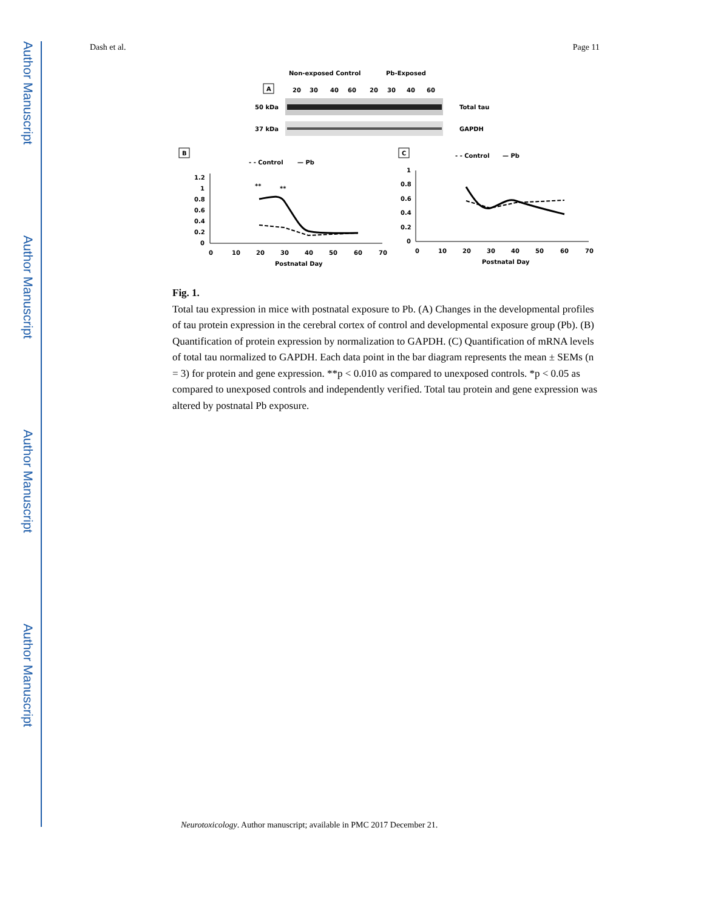Author Manuscript
Author Manuscript
Author Manuscript
Author Manuscript
Dash et al. Page 11
Non-exposed Control
Pb-Exposed
A
20
30
40
60
20
30
40
60
50 kDa
Total tau
37 kDa
GAPDH
B
- - Control
— Pb
1.2
1
0.8
0.6
0.4
0.2
0
0
10
20
30
40
50
60
70
Postnatal Day
**
**
C
- - Control
— Pb
1
0.8
0.6
0.4
0.2
0
0
10
20
30
40
50
60
70
Postnatal Day
Fig. 1.
Total tau expression in mice with postnatal exposure to Pb. (A) Changes in the developmental profiles of tau protein expression in the cerebral cortex of control and developmental exposure group (Pb). (B) Quantification of protein expression by normalization to GAPDH. (C) Quantification of mRNA levels of total tau normalized to GAPDH. Each data point in the bar diagram represents the mean ± SEMs (n = 3) for protein and gene expression. **p < 0.010 as compared to unexposed controls. *p < 0.05 as compared to unexposed controls and independently verified. Total tau protein and gene expression was altered by postnatal Pb exposure.
Neurotoxicology. Author manuscript; available in PMC 2017 December 21.